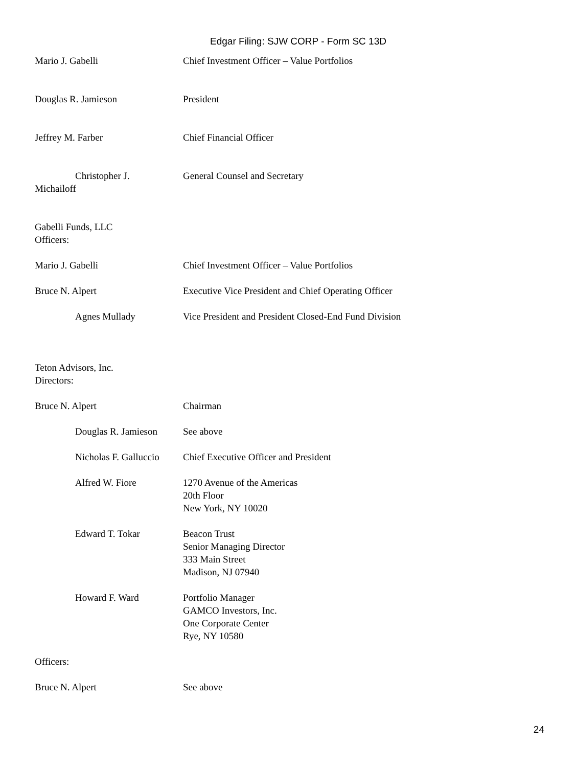Edgar Filing: SJW CORP - Form SC 13D
| Mario J. Gabelli | Chief Investment Officer – Value Portfolios |
| Douglas R. Jamieson | President |
| Jeffrey M. Farber | Chief Financial Officer |
| Christopher J. Michailoff | General Counsel and Secretary |
| Gabelli Funds, LLC Officers: | |
| Mario J. Gabelli | Chief Investment Officer – Value Portfolios |
| Bruce N. Alpert | Executive Vice President and Chief Operating Officer |
| Agnes Mullady | Vice President and President Closed-End Fund Division |
| Teton Advisors, Inc. Directors: | |
| Bruce N. Alpert | Chairman |
| Douglas R. Jamieson | See above |
| Nicholas F. Galluccio | Chief Executive Officer and President |
| Alfred W. Fiore | 1270 Avenue of the Americas 20th Floor New York, NY 10020 |
| Edward T. Tokar | Beacon Trust Senior Managing Director 333 Main Street Madison, NJ 07940 |
| Howard F. Ward | Portfolio Manager GAMCO Investors, Inc. One Corporate Center Rye, NY 10580 |
| Officers: | |
| Bruce N. Alpert | See above |
24